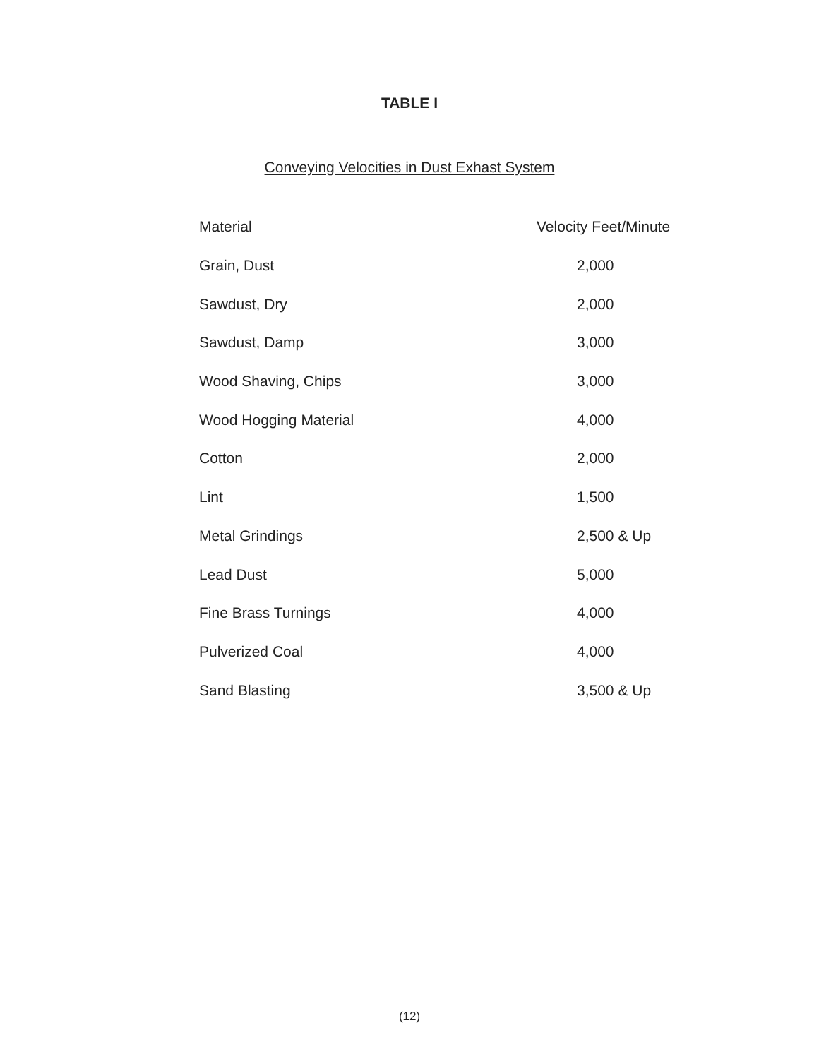TABLE I
Conveying Velocities in Dust Exhast System
| Material | Velocity Feet/Minute |
| --- | --- |
| Grain, Dust | 2,000 |
| Sawdust, Dry | 2,000 |
| Sawdust, Damp | 3,000 |
| Wood Shaving, Chips | 3,000 |
| Wood Hogging Material | 4,000 |
| Cotton | 2,000 |
| Lint | 1,500 |
| Metal Grindings | 2,500 & Up |
| Lead Dust | 5,000 |
| Fine Brass Turnings | 4,000 |
| Pulverized Coal | 4,000 |
| Sand Blasting | 3,500 & Up |
(12)